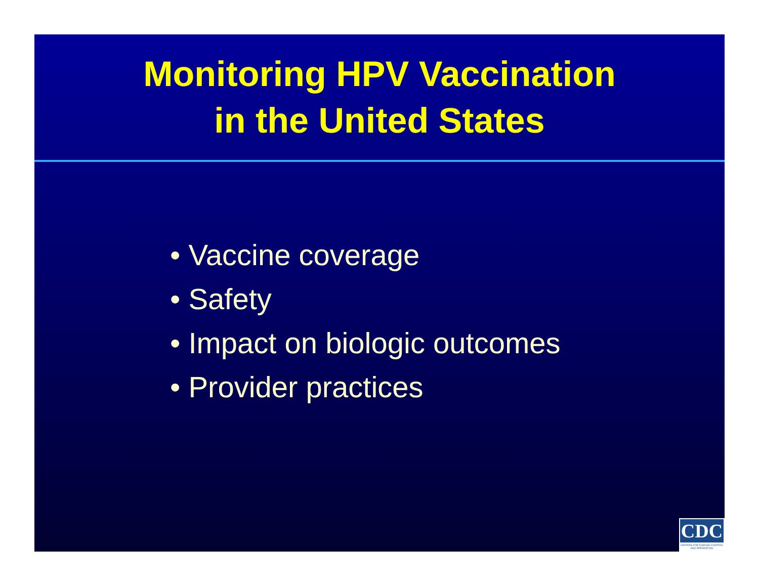Monitoring HPV Vaccination
in the United States
• Vaccine coverage
• Safety
• Impact on biologic outcomes
• Provider practices
CDC
CENTERS FOR DISEASE CONTROL AND PREVENTION